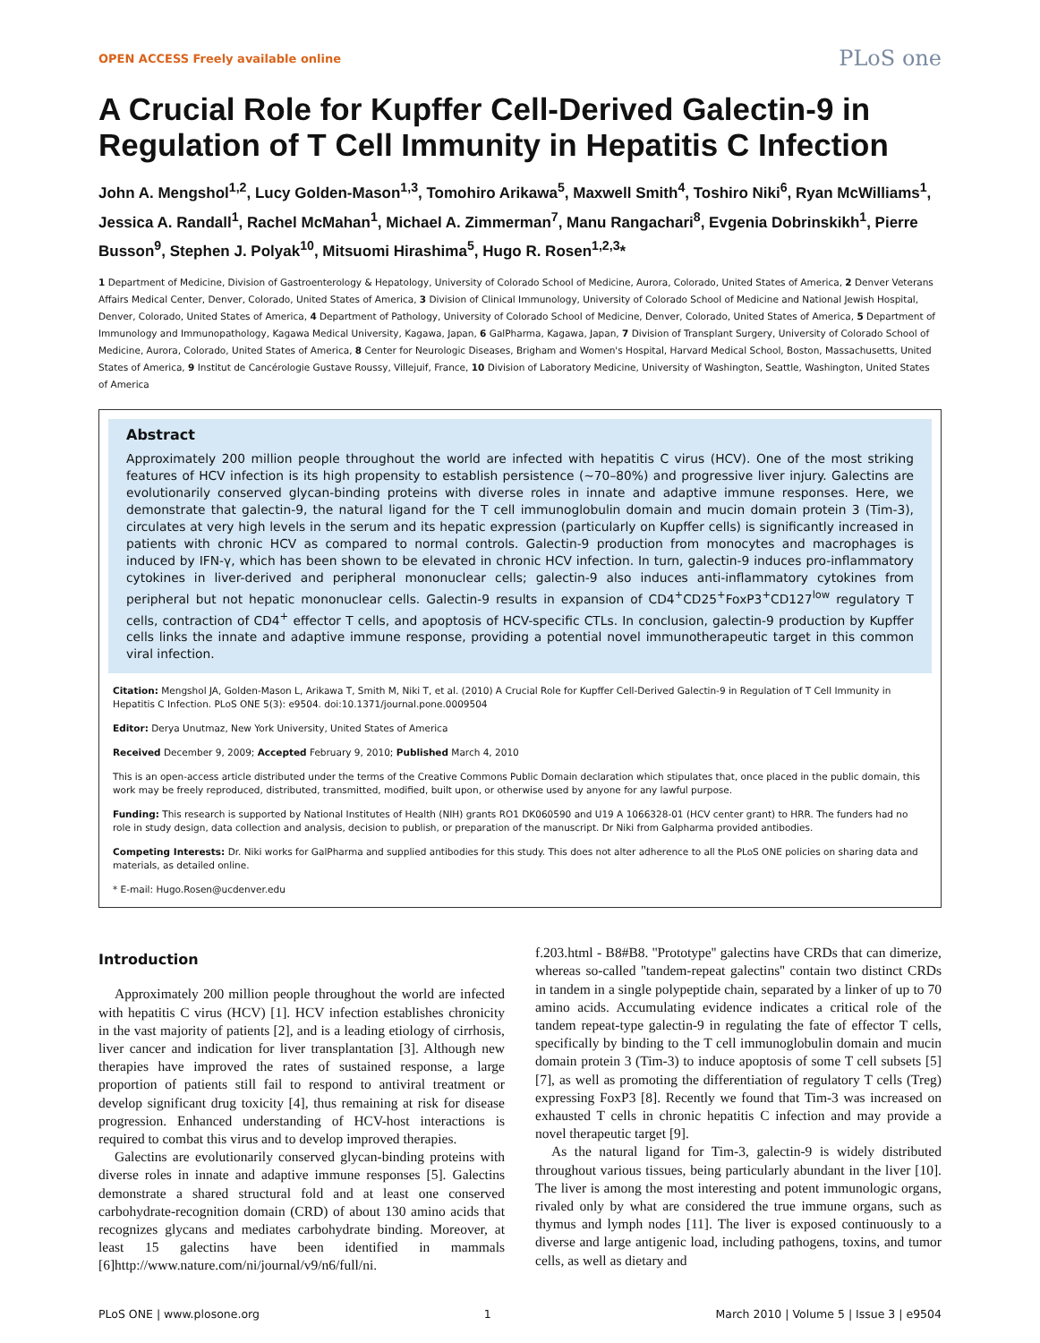OPEN ACCESS Freely available online PLoS one
A Crucial Role for Kupffer Cell-Derived Galectin-9 in Regulation of T Cell Immunity in Hepatitis C Infection
John A. Mengshol<sup>1,2</sup>, Lucy Golden-Mason<sup>1,3</sup>, Tomohiro Arikawa<sup>5</sup>, Maxwell Smith<sup>4</sup>, Toshiro Niki<sup>6</sup>, Ryan McWilliams<sup>1</sup>, Jessica A. Randall<sup>1</sup>, Rachel McMahan<sup>1</sup>, Michael A. Zimmerman<sup>7</sup>, Manu Rangachari<sup>8</sup>, Evgenia Dobrinskikh<sup>1</sup>, Pierre Busson<sup>9</sup>, Stephen J. Polyak<sup>10</sup>, Mitsuomi Hirashima<sup>5</sup>, Hugo R. Rosen<sup>1,2,3</sup>*
1 Department of Medicine, Division of Gastroenterology & Hepatology, University of Colorado School of Medicine, Aurora, Colorado, United States of America, 2 Denver Veterans Affairs Medical Center, Denver, Colorado, United States of America, 3 Division of Clinical Immunology, University of Colorado School of Medicine and National Jewish Hospital, Denver, Colorado, United States of America, 4 Department of Pathology, University of Colorado School of Medicine, Denver, Colorado, United States of America, 5 Department of Immunology and Immunopathology, Kagawa Medical University, Kagawa, Japan, 6 GalPharma, Kagawa, Japan, 7 Division of Transplant Surgery, University of Colorado School of Medicine, Aurora, Colorado, United States of America, 8 Center for Neurologic Diseases, Brigham and Women's Hospital, Harvard Medical School, Boston, Massachusetts, United States of America, 9 Institut de Cancérologie Gustave Roussy, Villejuif, France, 10 Division of Laboratory Medicine, University of Washington, Seattle, Washington, United States of America
Abstract
Approximately 200 million people throughout the world are infected with hepatitis C virus (HCV). One of the most striking features of HCV infection is its high propensity to establish persistence (~70–80%) and progressive liver injury. Galectins are evolutionarily conserved glycan-binding proteins with diverse roles in innate and adaptive immune responses. Here, we demonstrate that galectin-9, the natural ligand for the T cell immunoglobulin domain and mucin domain protein 3 (Tim-3), circulates at very high levels in the serum and its hepatic expression (particularly on Kupffer cells) is significantly increased in patients with chronic HCV as compared to normal controls. Galectin-9 production from monocytes and macrophages is induced by IFN-γ, which has been shown to be elevated in chronic HCV infection. In turn, galectin-9 induces pro-inflammatory cytokines in liver-derived and peripheral mononuclear cells; galectin-9 also induces anti-inflammatory cytokines from peripheral but not hepatic mononuclear cells. Galectin-9 results in expansion of CD4<sup>+</sup>CD25<sup>+</sup>FoxP3<sup>+</sup>CD127<sup>low</sup> regulatory T cells, contraction of CD4<sup>+</sup> effector T cells, and apoptosis of HCV-specific CTLs. In conclusion, galectin-9 production by Kupffer cells links the innate and adaptive immune response, providing a potential novel immunotherapeutic target in this common viral infection.
Citation: Mengshol JA, Golden-Mason L, Arikawa T, Smith M, Niki T, et al. (2010) A Crucial Role for Kupffer Cell-Derived Galectin-9 in Regulation of T Cell Immunity in Hepatitis C Infection. PLoS ONE 5(3): e9504. doi:10.1371/journal.pone.0009504
Editor: Derya Unutmaz, New York University, United States of America
Received December 9, 2009; Accepted February 9, 2010; Published March 4, 2010
This is an open-access article distributed under the terms of the Creative Commons Public Domain declaration which stipulates that, once placed in the public domain, this work may be freely reproduced, distributed, transmitted, modified, built upon, or otherwise used by anyone for any lawful purpose.
Funding: This research is supported by National Institutes of Health (NIH) grants RO1 DK060590 and U19 A 1066328-01 (HCV center grant) to HRR. The funders had no role in study design, data collection and analysis, decision to publish, or preparation of the manuscript. Dr Niki from Galpharma provided antibodies.
Competing Interests: Dr. Niki works for GalPharma and supplied antibodies for this study. This does not alter adherence to all the PLoS ONE policies on sharing data and materials, as detailed online.
* E-mail: Hugo.Rosen@ucdenver.edu
Introduction
Approximately 200 million people throughout the world are infected with hepatitis C virus (HCV) [1]. HCV infection establishes chronicity in the vast majority of patients [2], and is a leading etiology of cirrhosis, liver cancer and indication for liver transplantation [3]. Although new therapies have improved the rates of sustained response, a large proportion of patients still fail to respond to antiviral treatment or develop significant drug toxicity [4], thus remaining at risk for disease progression. Enhanced understanding of HCV-host interactions is required to combat this virus and to develop improved therapies.
Galectins are evolutionarily conserved glycan-binding proteins with diverse roles in innate and adaptive immune responses [5]. Galectins demonstrate a shared structural fold and at least one conserved carbohydrate-recognition domain (CRD) of about 130 amino acids that recognizes glycans and mediates carbohydrate binding. Moreover, at least 15 galectins have been identified in mammals [6]http://www.nature.com/ni/journal/v9/n6/full/ni.
f.203.html - B8#B8. ''Prototype'' galectins have CRDs that can dimerize, whereas so-called ''tandem-repeat galectins'' contain two distinct CRDs in tandem in a single polypeptide chain, separated by a linker of up to 70 amino acids. Accumulating evidence indicates a critical role of the tandem repeat-type galectin-9 in regulating the fate of effector T cells, specifically by binding to the T cell immunoglobulin domain and mucin domain protein 3 (Tim-3) to induce apoptosis of some T cell subsets [5] [7], as well as promoting the differentiation of regulatory T cells (Treg) expressing FoxP3 [8]. Recently we found that Tim-3 was increased on exhausted T cells in chronic hepatitis C infection and may provide a novel therapeutic target [9].
As the natural ligand for Tim-3, galectin-9 is widely distributed throughout various tissues, being particularly abundant in the liver [10]. The liver is among the most interesting and potent immunologic organs, rivaled only by what are considered the true immune organs, such as thymus and lymph nodes [11]. The liver is exposed continuously to a diverse and large antigenic load, including pathogens, toxins, and tumor cells, as well as dietary and
PLoS ONE | www.plosone.org 1 March 2010 | Volume 5 | Issue 3 | e9504